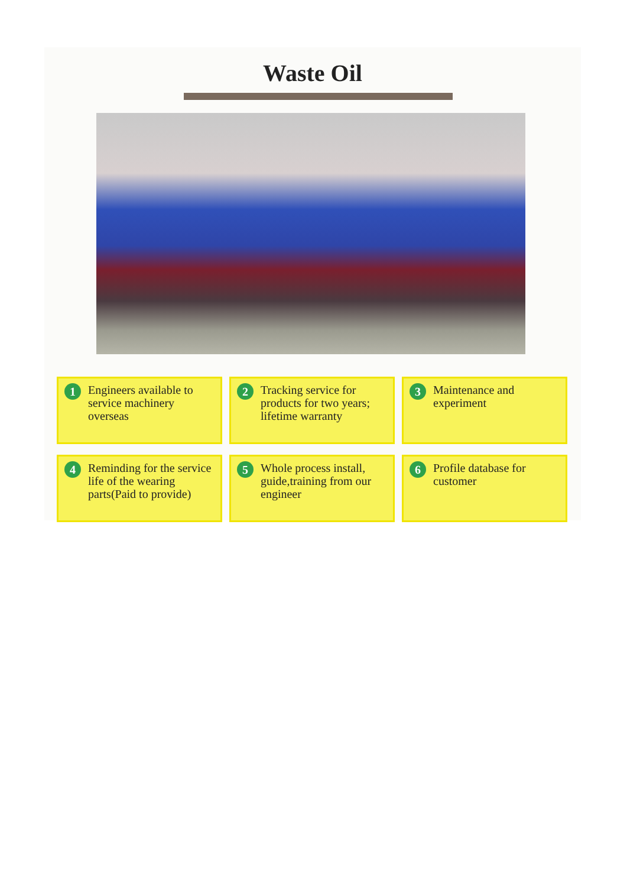Waste Oil
1 Engineers available to service machinery overseas
2 Tracking service for products for two years; lifetime warranty
3 Maintenance and experiment
4 Reminding for the service life of the wearing parts(Paid to provide)
5 Whole process install, guide,training from our engineer
6 Profile database for customer